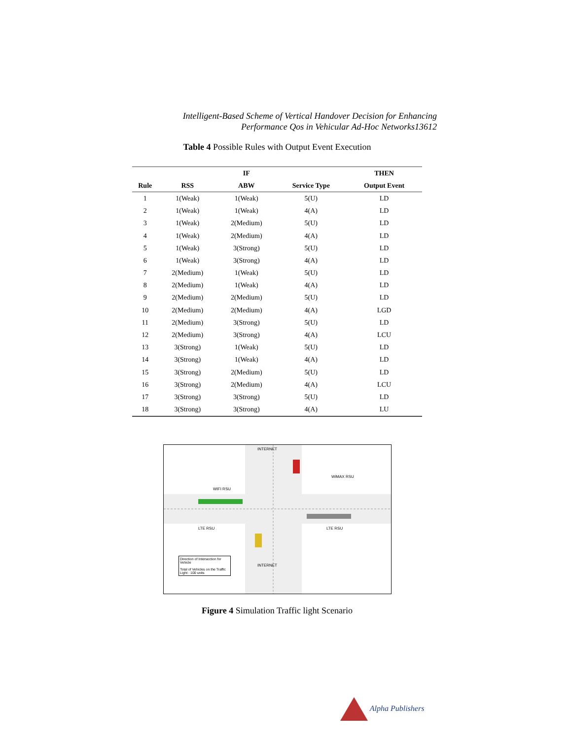Intelligent-Based Scheme of Vertical Handover Decision for Enhancing
Performance Qos in Vehicular Ad-Hoc Networks13612
Table 4 Possible Rules with Output Event Execution
| | | IF | | THEN |
| --- | --- | --- | --- | --- |
| Rule | RSS | ABW | Service Type | Output Event |
| 1 | 1(Weak) | 1(Weak) | 5(U) | LD |
| 2 | 1(Weak) | 1(Weak) | 4(A) | LD |
| 3 | 1(Weak) | 2(Medium) | 5(U) | LD |
| 4 | 1(Weak) | 2(Medium) | 4(A) | LD |
| 5 | 1(Weak) | 3(Strong) | 5(U) | LD |
| 6 | 1(Weak) | 3(Strong) | 4(A) | LD |
| 7 | 2(Medium) | 1(Weak) | 5(U) | LD |
| 8 | 2(Medium) | 1(Weak) | 4(A) | LD |
| 9 | 2(Medium) | 2(Medium) | 5(U) | LD |
| 10 | 2(Medium) | 2(Medium) | 4(A) | LGD |
| 11 | 2(Medium) | 3(Strong) | 5(U) | LD |
| 12 | 2(Medium) | 3(Strong) | 4(A) | LCU |
| 13 | 3(Strong) | 1(Weak) | 5(U) | LD |
| 14 | 3(Strong) | 1(Weak) | 4(A) | LD |
| 15 | 3(Strong) | 2(Medium) | 5(U) | LD |
| 16 | 3(Strong) | 2(Medium) | 4(A) | LCU |
| 17 | 3(Strong) | 3(Strong) | 5(U) | LD |
| 18 | 3(Strong) | 3(Strong) | 4(A) | LU |
INTERNET
WiMAX RSU
WIFI RSU
LTE RSU LTE RSU
INTERNET
Direction of Intersection for Vehicle
Total of Vehicles on the Traffic Light : 100 units
Figure 4 Simulation Traffic light Scenario
Alpha Publishers